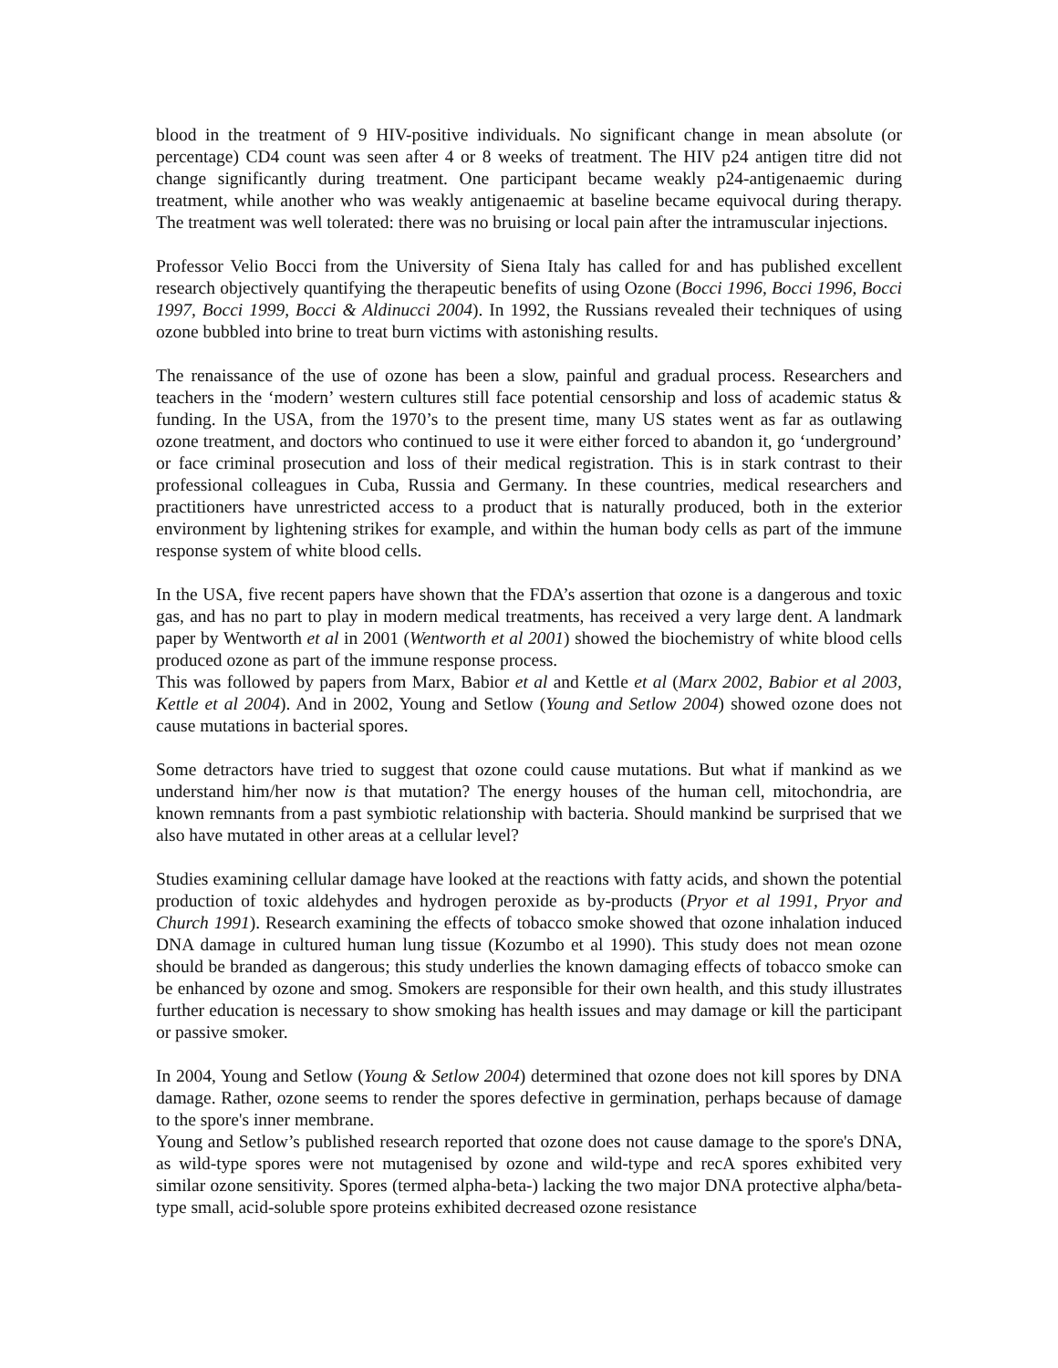blood in the treatment of 9 HIV-positive individuals. No significant change in mean absolute (or percentage) CD4 count was seen after 4 or 8 weeks of treatment. The HIV p24 antigen titre did not change significantly during treatment. One participant became weakly p24-antigenaemic during treatment, while another who was weakly antigenaemic at baseline became equivocal during therapy. The treatment was well tolerated: there was no bruising or local pain after the intramuscular injections.
Professor Velio Bocci from the University of Siena Italy has called for and has published excellent research objectively quantifying the therapeutic benefits of using Ozone (Bocci 1996, Bocci 1996, Bocci 1997, Bocci 1999, Bocci & Aldinucci 2004). In 1992, the Russians revealed their techniques of using ozone bubbled into brine to treat burn victims with astonishing results.
The renaissance of the use of ozone has been a slow, painful and gradual process. Researchers and teachers in the ‘modern’ western cultures still face potential censorship and loss of academic status & funding. In the USA, from the 1970’s to the present time, many US states went as far as outlawing ozone treatment, and doctors who continued to use it were either forced to abandon it, go ‘underground’ or face criminal prosecution and loss of their medical registration. This is in stark contrast to their professional colleagues in Cuba, Russia and Germany. In these countries, medical researchers and practitioners have unrestricted access to a product that is naturally produced, both in the exterior environment by lightening strikes for example, and within the human body cells as part of the immune response system of white blood cells.
In the USA, five recent papers have shown that the FDA’s assertion that ozone is a dangerous and toxic gas, and has no part to play in modern medical treatments, has received a very large dent. A landmark paper by Wentworth et al in 2001 (Wentworth et al 2001) showed the biochemistry of white blood cells produced ozone as part of the immune response process.
This was followed by papers from Marx, Babior et al and Kettle et al (Marx 2002, Babior et al 2003, Kettle et al 2004). And in 2002, Young and Setlow (Young and Setlow 2004) showed ozone does not cause mutations in bacterial spores.
Some detractors have tried to suggest that ozone could cause mutations. But what if mankind as we understand him/her now is that mutation? The energy houses of the human cell, mitochondria, are known remnants from a past symbiotic relationship with bacteria. Should mankind be surprised that we also have mutated in other areas at a cellular level?
Studies examining cellular damage have looked at the reactions with fatty acids, and shown the potential production of toxic aldehydes and hydrogen peroxide as by-products (Pryor et al 1991, Pryor and Church 1991). Research examining the effects of tobacco smoke showed that ozone inhalation induced DNA damage in cultured human lung tissue (Kozumbo et al 1990). This study does not mean ozone should be branded as dangerous; this study underlies the known damaging effects of tobacco smoke can be enhanced by ozone and smog. Smokers are responsible for their own health, and this study illustrates further education is necessary to show smoking has health issues and may damage or kill the participant or passive smoker.
In 2004, Young and Setlow (Young & Setlow 2004) determined that ozone does not kill spores by DNA damage. Rather, ozone seems to render the spores defective in germination, perhaps because of damage to the spore's inner membrane.
Young and Setlow’s published research reported that ozone does not cause damage to the spore's DNA, as wild-type spores were not mutagenised by ozone and wild-type and recA spores exhibited very similar ozone sensitivity. Spores (termed alpha-beta-) lacking the two major DNA protective alpha/beta-type small, acid-soluble spore proteins exhibited decreased ozone resistance